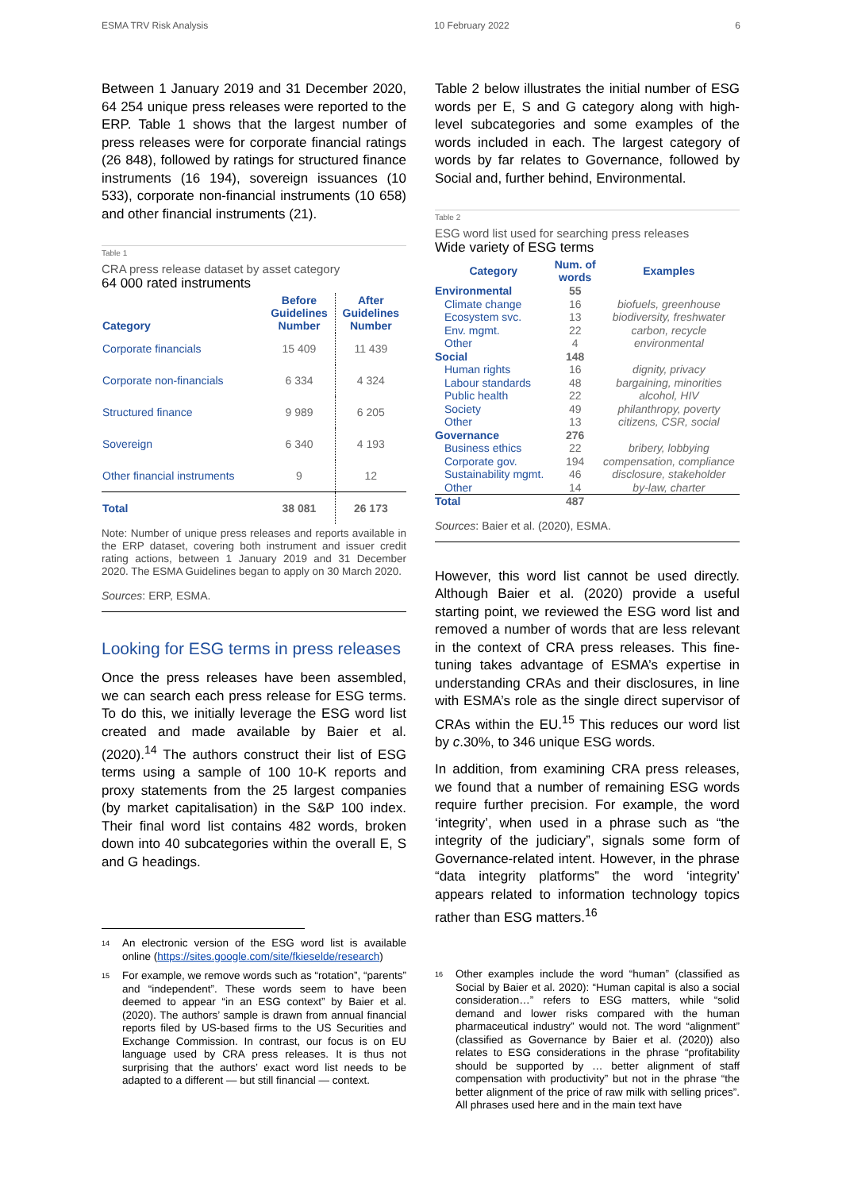ESMA TRV Risk Analysis 10 February 2022 6
Between 1 January 2019 and 31 December 2020, 64 254 unique press releases were reported to the ERP. Table 1 shows that the largest number of press releases were for corporate financial ratings (26 848), followed by ratings for structured finance instruments (16 194), sovereign issuances (10 533), corporate non-financial instruments (10 658) and other financial instruments (21).
Table 1
CRA press release dataset by asset category
64 000 rated instruments
| Category | Before Guidelines Number | After Guidelines Number |
| --- | --- | --- |
| Corporate financials | 15 409 | 11 439 |
| Corporate non-financials | 6 334 | 4 324 |
| Structured finance | 9 989 | 6 205 |
| Sovereign | 6 340 | 4 193 |
| Other financial instruments | 9 | 12 |
| Total | 38 081 | 26 173 |
Note: Number of unique press releases and reports available in the ERP dataset, covering both instrument and issuer credit rating actions, between 1 January 2019 and 31 December 2020. The ESMA Guidelines began to apply on 30 March 2020.
Sources: ERP, ESMA.
Looking for ESG terms in press releases
Once the press releases have been assembled, we can search each press release for ESG terms. To do this, we initially leverage the ESG word list created and made available by Baier et al. (2020).<sup>14</sup> The authors construct their list of ESG terms using a sample of 100 10-K reports and proxy statements from the 25 largest companies (by market capitalisation) in the S&P 100 index. Their final word list contains 482 words, broken down into 40 subcategories within the overall E, S and G headings.
<sup>14</sup> An electronic version of the ESG word list is available online (https://sites.google.com/site/fkieselde/research)
<sup>15</sup> For example, we remove words such as “rotation”, “parents” and “independent”. These words seem to have been deemed to appear “in an ESG context” by Baier et al. (2020). The authors’ sample is drawn from annual financial reports filed by US-based firms to the US Securities and Exchange Commission. In contrast, our focus is on EU language used by CRA press releases. It is thus not surprising that the authors’ exact word list needs to be adapted to a different — but still financial — context.
Table 2 below illustrates the initial number of ESG words per E, S and G category along with high-level subcategories and some examples of the words included in each. The largest category of words by far relates to Governance, followed by Social and, further behind, Environmental.
Table 2
ESG word list used for searching press releases
Wide variety of ESG terms
| Category | Num. of words | Examples |
| --- | --- | --- |
| Environmental | 55 | |
| Climate change | 16 | biofuels, greenhouse |
| Ecosystem svc. | 13 | biodiversity, freshwater |
| Env. mgmt. | 22 | carbon, recycle |
| Other | 4 | environmental |
| Social | 148 | |
| Human rights | 16 | dignity, privacy |
| Labour standards | 48 | bargaining, minorities |
| Public health | 22 | alcohol, HIV |
| Society | 49 | philanthropy, poverty |
| Other | 13 | citizens, CSR, social |
| Governance | 276 | |
| Business ethics | 22 | bribery, lobbying |
| Corporate gov. | 194 | compensation, compliance |
| Sustainability mgmt. | 46 | disclosure, stakeholder |
| Other | 14 | by-law, charter |
| Total | 487 | |
Sources: Baier et al. (2020), ESMA.
However, this word list cannot be used directly. Although Baier et al. (2020) provide a useful starting point, we reviewed the ESG word list and removed a number of words that are less relevant in the context of CRA press releases. This fine-tuning takes advantage of ESMA’s expertise in understanding CRAs and their disclosures, in line with ESMA’s role as the single direct supervisor of CRAs within the EU.<sup>15</sup> This reduces our word list by c.30%, to 346 unique ESG words.
In addition, from examining CRA press releases, we found that a number of remaining ESG words require further precision. For example, the word ‘integrity’, when used in a phrase such as “the integrity of the judiciary”, signals some form of Governance-related intent. However, in the phrase “data integrity platforms” the word ‘integrity’ appears related to information technology topics rather than ESG matters.<sup>16</sup>
<sup>16</sup> Other examples include the word “human” (classified as Social by Baier et al. 2020): “Human capital is also a social consideration…” refers to ESG matters, while “solid demand and lower risks compared with the human pharmaceutical industry” would not. The word “alignment” (classified as Governance by Baier et al. (2020)) also relates to ESG considerations in the phrase “profitability should be supported by … better alignment of staff compensation with productivity” but not in the phrase “the better alignment of the price of raw milk with selling prices”. All phrases used here and in the main text have